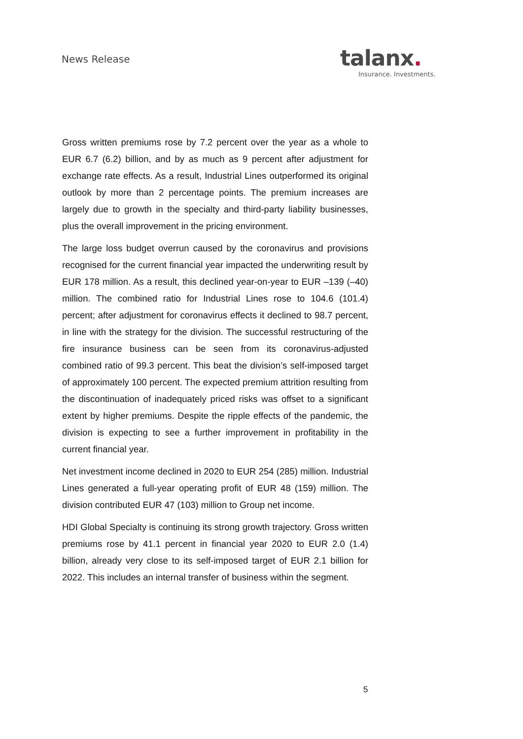News Release talanx.
Insurance. Investments.
Gross written premiums rose by 7.2 percent over the year as a whole to EUR 6.7 (6.2) billion, and by as much as 9 percent after adjustment for exchange rate effects. As a result, Industrial Lines outperformed its original outlook by more than 2 percentage points. The premium increases are largely due to growth in the specialty and third-party liability businesses, plus the overall improvement in the pricing environment.
The large loss budget overrun caused by the coronavirus and provisions recognised for the current financial year impacted the underwriting result by EUR 178 million. As a result, this declined year-on-year to EUR –139 (–40) million. The combined ratio for Industrial Lines rose to 104.6 (101.4) percent; after adjustment for coronavirus effects it declined to 98.7 percent, in line with the strategy for the division. The successful restructuring of the fire insurance business can be seen from its coronavirus-adjusted combined ratio of 99.3 percent. This beat the division’s self-imposed target of approximately 100 percent. The expected premium attrition resulting from the discontinuation of inadequately priced risks was offset to a significant extent by higher premiums. Despite the ripple effects of the pandemic, the division is expecting to see a further improvement in profitability in the current financial year.
Net investment income declined in 2020 to EUR 254 (285) million. Industrial Lines generated a full-year operating profit of EUR 48 (159) million. The division contributed EUR 47 (103) million to Group net income.
HDI Global Specialty is continuing its strong growth trajectory. Gross written premiums rose by 41.1 percent in financial year 2020 to EUR 2.0 (1.4) billion, already very close to its self-imposed target of EUR 2.1 billion for 2022. This includes an internal transfer of business within the segment.
5